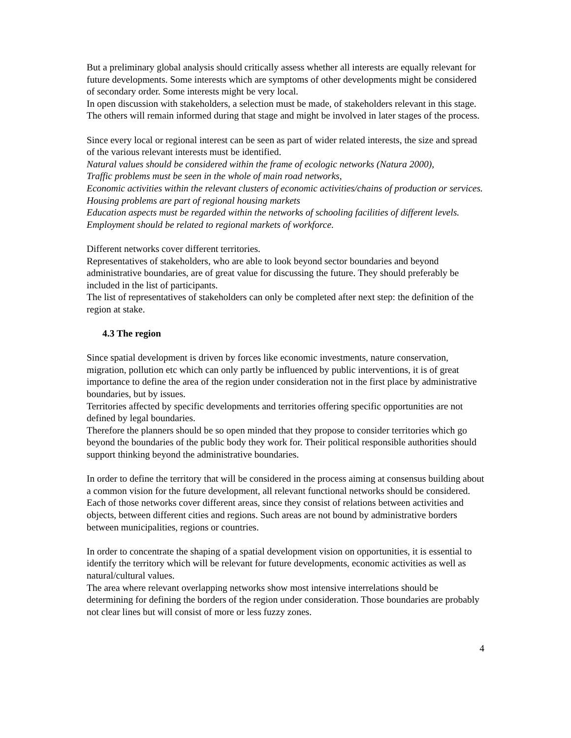But a preliminary global analysis should critically assess whether all interests are equally relevant for future developments. Some interests which are symptoms of other developments might be considered of secondary order. Some interests might be very local.
In open discussion with stakeholders, a selection must be made, of stakeholders relevant in this stage. The others will remain informed during that stage and might be involved in later stages of the process.
Since every local or regional interest can be seen as part of wider related interests, the size and spread of the various relevant interests must be identified.
Natural values should be considered within the frame of ecologic networks (Natura 2000),
Traffic problems must be seen in the whole of main road networks,
Economic activities within the relevant clusters of economic activities/chains of production or services.
Housing problems are part of regional housing markets
Education aspects must be regarded within the networks of schooling facilities of different levels.
Employment should be related to regional markets of workforce.
Different networks cover different territories.
Representatives of stakeholders, who are able to look beyond sector boundaries and beyond administrative boundaries, are of great value for discussing the future. They should preferably be included in the list of participants.
The list of representatives of stakeholders can only be completed after next step: the definition of the region at stake.
4.3 The region
Since spatial development is driven by forces like economic investments, nature conservation, migration, pollution etc which can only partly be influenced by public interventions, it is of great importance to define the area of the region under consideration not in the first place by administrative boundaries, but by issues.
Territories affected by specific developments and territories offering specific opportunities are not defined by legal boundaries.
Therefore the planners should be so open minded that they propose to consider territories which go beyond the boundaries of the public body they work for. Their political responsible authorities should support thinking beyond the administrative boundaries.
In order to define the territory that will be considered in the process aiming at consensus building about a common vision for the future development, all relevant functional networks should be considered.
Each of those networks cover different areas, since they consist of relations between activities and objects, between different cities and regions. Such areas are not bound by administrative borders between municipalities, regions or countries.
In order to concentrate the shaping of a spatial development vision on opportunities, it is essential to identify the territory which will be relevant for future developments, economic activities as well as natural/cultural values.
The area where relevant overlapping networks show most intensive interrelations should be determining for defining the borders of the region under consideration. Those boundaries are probably not clear lines but will consist of more or less fuzzy zones.
4